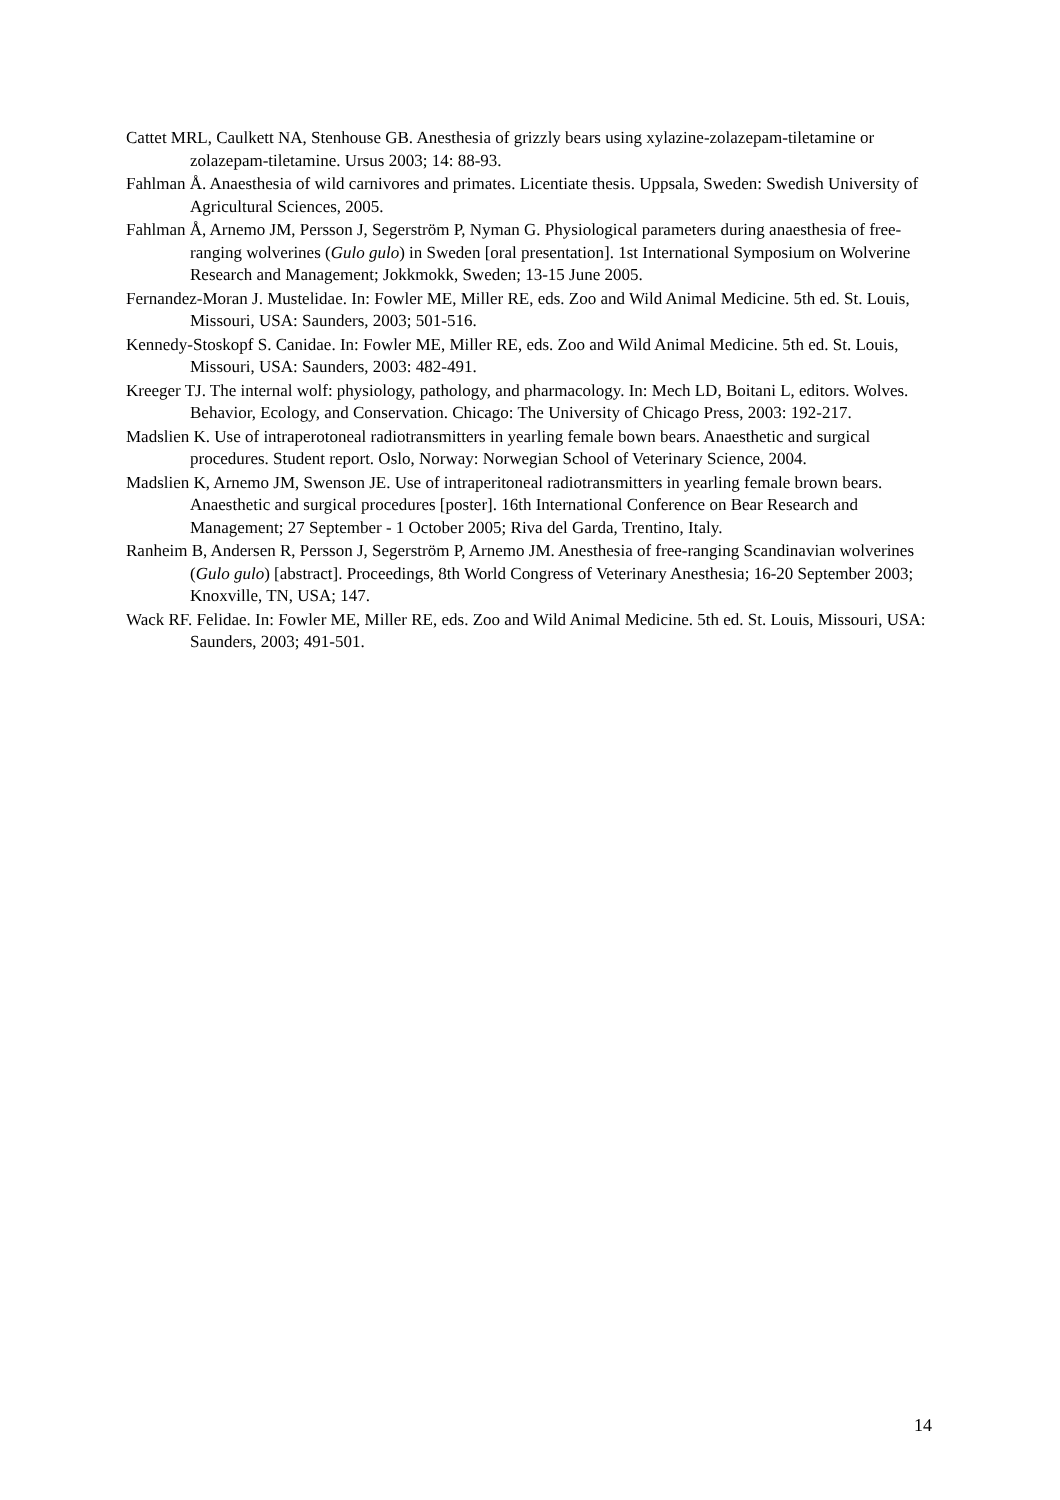Cattet MRL, Caulkett NA, Stenhouse GB. Anesthesia of grizzly bears using xylazine-zolazepam-tiletamine or zolazepam-tiletamine. Ursus 2003; 14: 88-93.
Fahlman Å. Anaesthesia of wild carnivores and primates. Licentiate thesis. Uppsala, Sweden: Swedish University of Agricultural Sciences, 2005.
Fahlman Å, Arnemo JM, Persson J, Segerström P, Nyman G. Physiological parameters during anaesthesia of free-ranging wolverines (Gulo gulo) in Sweden [oral presentation]. 1st International Symposium on Wolverine Research and Management; Jokkmokk, Sweden; 13-15 June 2005.
Fernandez-Moran J. Mustelidae. In: Fowler ME, Miller RE, eds. Zoo and Wild Animal Medicine. 5th ed. St. Louis, Missouri, USA: Saunders, 2003; 501-516.
Kennedy-Stoskopf S. Canidae. In: Fowler ME, Miller RE, eds. Zoo and Wild Animal Medicine. 5th ed. St. Louis, Missouri, USA: Saunders, 2003: 482-491.
Kreeger TJ. The internal wolf: physiology, pathology, and pharmacology. In: Mech LD, Boitani L, editors. Wolves. Behavior, Ecology, and Conservation. Chicago: The University of Chicago Press, 2003: 192-217.
Madslien K. Use of intraperotoneal radiotransmitters in yearling female bown bears. Anaesthetic and surgical procedures. Student report. Oslo, Norway: Norwegian School of Veterinary Science, 2004.
Madslien K, Arnemo JM, Swenson JE. Use of intraperitoneal radiotransmitters in yearling female brown bears. Anaesthetic and surgical procedures [poster]. 16th International Conference on Bear Research and Management; 27 September - 1 October 2005; Riva del Garda, Trentino, Italy.
Ranheim B, Andersen R, Persson J, Segerström P, Arnemo JM. Anesthesia of free-ranging Scandinavian wolverines (Gulo gulo) [abstract]. Proceedings, 8th World Congress of Veterinary Anesthesia; 16-20 September 2003; Knoxville, TN, USA; 147.
Wack RF. Felidae. In: Fowler ME, Miller RE, eds. Zoo and Wild Animal Medicine. 5th ed. St. Louis, Missouri, USA: Saunders, 2003; 491-501.
14